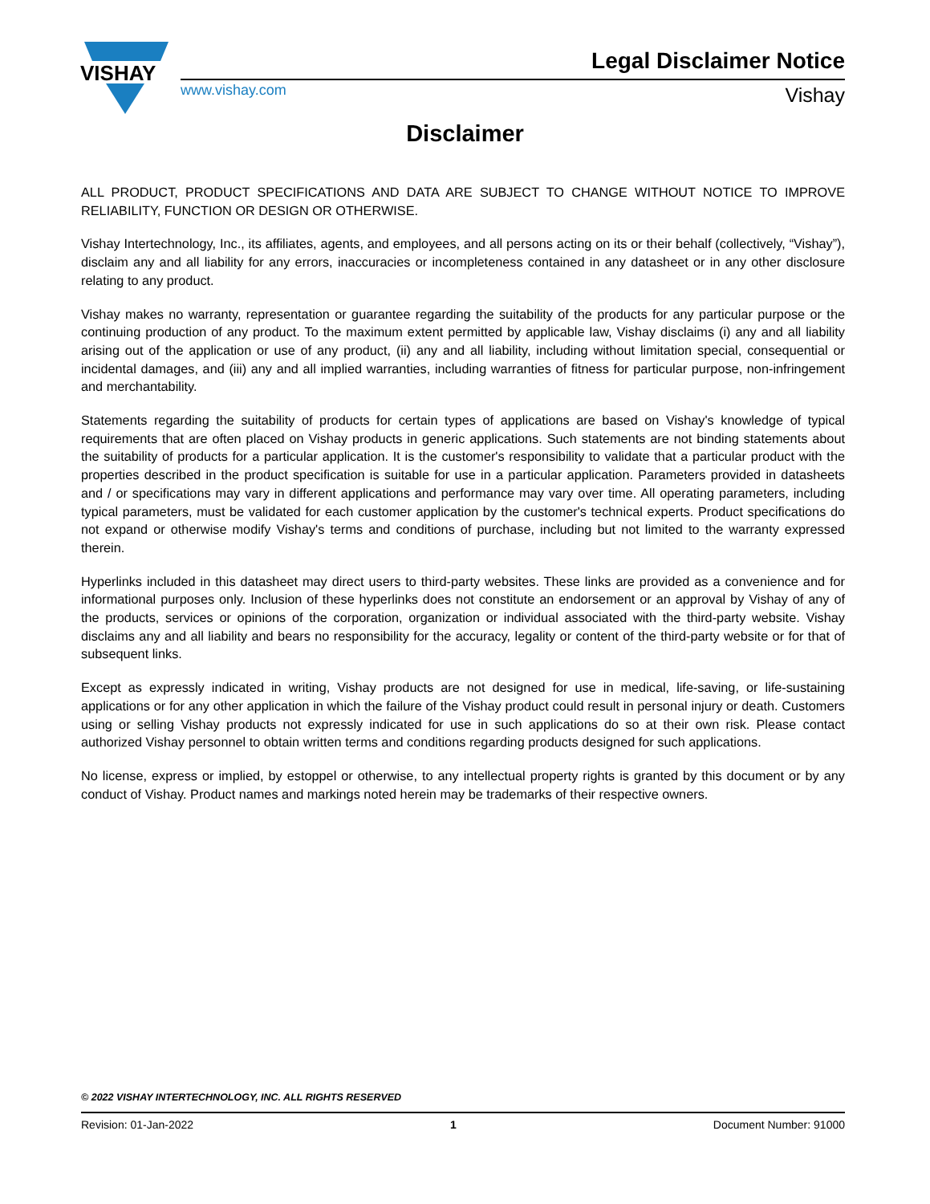VISHAY
Legal Disclaimer Notice
www.vishay.com Vishay
Disclaimer
ALL PRODUCT, PRODUCT SPECIFICATIONS AND DATA ARE SUBJECT TO CHANGE WITHOUT NOTICE TO IMPROVE RELIABILITY, FUNCTION OR DESIGN OR OTHERWISE.
Vishay Intertechnology, Inc., its affiliates, agents, and employees, and all persons acting on its or their behalf (collectively, “Vishay”), disclaim any and all liability for any errors, inaccuracies or incompleteness contained in any datasheet or in any other disclosure relating to any product.
Vishay makes no warranty, representation or guarantee regarding the suitability of the products for any particular purpose or the continuing production of any product. To the maximum extent permitted by applicable law, Vishay disclaims (i) any and all liability arising out of the application or use of any product, (ii) any and all liability, including without limitation special, consequential or incidental damages, and (iii) any and all implied warranties, including warranties of fitness for particular purpose, non-infringement and merchantability.
Statements regarding the suitability of products for certain types of applications are based on Vishay's knowledge of typical requirements that are often placed on Vishay products in generic applications. Such statements are not binding statements about the suitability of products for a particular application. It is the customer's responsibility to validate that a particular product with the properties described in the product specification is suitable for use in a particular application. Parameters provided in datasheets and / or specifications may vary in different applications and performance may vary over time. All operating parameters, including typical parameters, must be validated for each customer application by the customer's technical experts. Product specifications do not expand or otherwise modify Vishay's terms and conditions of purchase, including but not limited to the warranty expressed therein.
Hyperlinks included in this datasheet may direct users to third-party websites. These links are provided as a convenience and for informational purposes only. Inclusion of these hyperlinks does not constitute an endorsement or an approval by Vishay of any of the products, services or opinions of the corporation, organization or individual associated with the third-party website. Vishay disclaims any and all liability and bears no responsibility for the accuracy, legality or content of the third-party website or for that of subsequent links.
Except as expressly indicated in writing, Vishay products are not designed for use in medical, life-saving, or life-sustaining applications or for any other application in which the failure of the Vishay product could result in personal injury or death. Customers using or selling Vishay products not expressly indicated for use in such applications do so at their own risk. Please contact authorized Vishay personnel to obtain written terms and conditions regarding products designed for such applications.
No license, express or implied, by estoppel or otherwise, to any intellectual property rights is granted by this document or by any conduct of Vishay. Product names and markings noted herein may be trademarks of their respective owners.
© 2022 VISHAY INTERTECHNOLOGY, INC. ALL RIGHTS RESERVED
Revision: 01-Jan-2022 1 Document Number: 91000